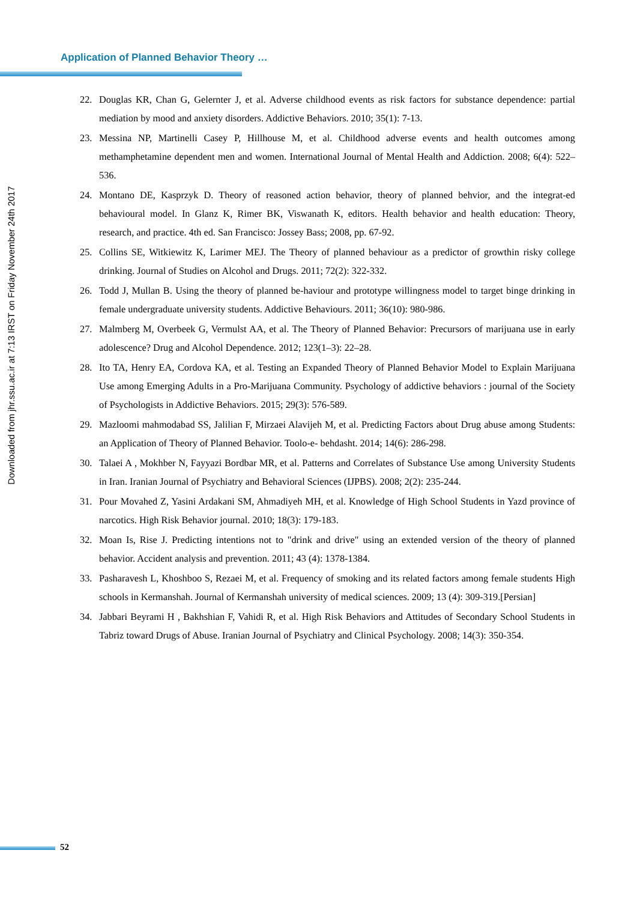Application of Planned Behavior Theory …
Downloaded from jhr.ssu.ac.ir at 7:13 IRST on Friday November 24th 2017
22. Douglas KR, Chan G, Gelernter J, et al. Adverse childhood events as risk factors for substance dependence: partial mediation by mood and anxiety disorders. Addictive Behaviors. 2010; 35(1): 7-13.
23. Messina NP, Martinelli Casey P, Hillhouse M, et al. Childhood adverse events and health outcomes among methamphetamine dependent men and women. International Journal of Mental Health and Addiction. 2008; 6(4): 522–536.
24. Montano DE, Kasprzyk D. Theory of reasoned action behavior, theory of planned behvior, and the integrat-ed behavioural model. In Glanz K, Rimer BK, Viswanath K, editors. Health behavior and health education: Theory, research, and practice. 4th ed. San Francisco: Jossey Bass; 2008, pp. 67-92.
25. Collins SE, Witkiewitz K, Larimer MEJ. The Theory of planned behaviour as a predictor of growthin risky college drinking. Journal of Studies on Alcohol and Drugs. 2011; 72(2): 322-332.
26. Todd J, Mullan B. Using the theory of planned be-haviour and prototype willingness model to target binge drinking in female undergraduate university students. Addictive Behaviours. 2011; 36(10): 980-986.
27. Malmberg M, Overbeek G, Vermulst AA, et al. The Theory of Planned Behavior: Precursors of marijuana use in early adolescence? Drug and Alcohol Dependence. 2012; 123(1–3): 22–28.
28. Ito TA, Henry EA, Cordova KA, et al. Testing an Expanded Theory of Planned Behavior Model to Explain Marijuana Use among Emerging Adults in a Pro-Marijuana Community. Psychology of addictive behaviors : journal of the Society of Psychologists in Addictive Behaviors. 2015; 29(3): 576-589.
29. Mazloomi mahmodabad SS, Jalilian F, Mirzaei Alavijeh M, et al. Predicting Factors about Drug abuse among Students: an Application of Theory of Planned Behavior. Toolo-e- behdasht. 2014; 14(6): 286-298.
30. Talaei A , Mokhber N, Fayyazi Bordbar MR, et al. Patterns and Correlates of Substance Use among University Students in Iran. Iranian Journal of Psychiatry and Behavioral Sciences (IJPBS). 2008; 2(2): 235-244.
31. Pour Movahed Z, Yasini Ardakani SM, Ahmadiyeh MH, et al. Knowledge of High School Students in Yazd province of narcotics. High Risk Behavior journal. 2010; 18(3): 179-183.
32. Moan Is, Rise J. Predicting intentions not to "drink and drive" using an extended version of the theory of planned behavior. Accident analysis and prevention. 2011; 43 (4): 1378-1384.
33. Pasharavesh L, Khoshboo S, Rezaei M, et al. Frequency of smoking and its related factors among female students High schools in Kermanshah. Journal of Kermanshah university of medical sciences. 2009; 13 (4): 309-319.[Persian]
34. Jabbari Beyrami H , Bakhshian F, Vahidi R, et al. High Risk Behaviors and Attitudes of Secondary School Students in Tabriz toward Drugs of Abuse. Iranian Journal of Psychiatry and Clinical Psychology. 2008; 14(3): 350-354.
52